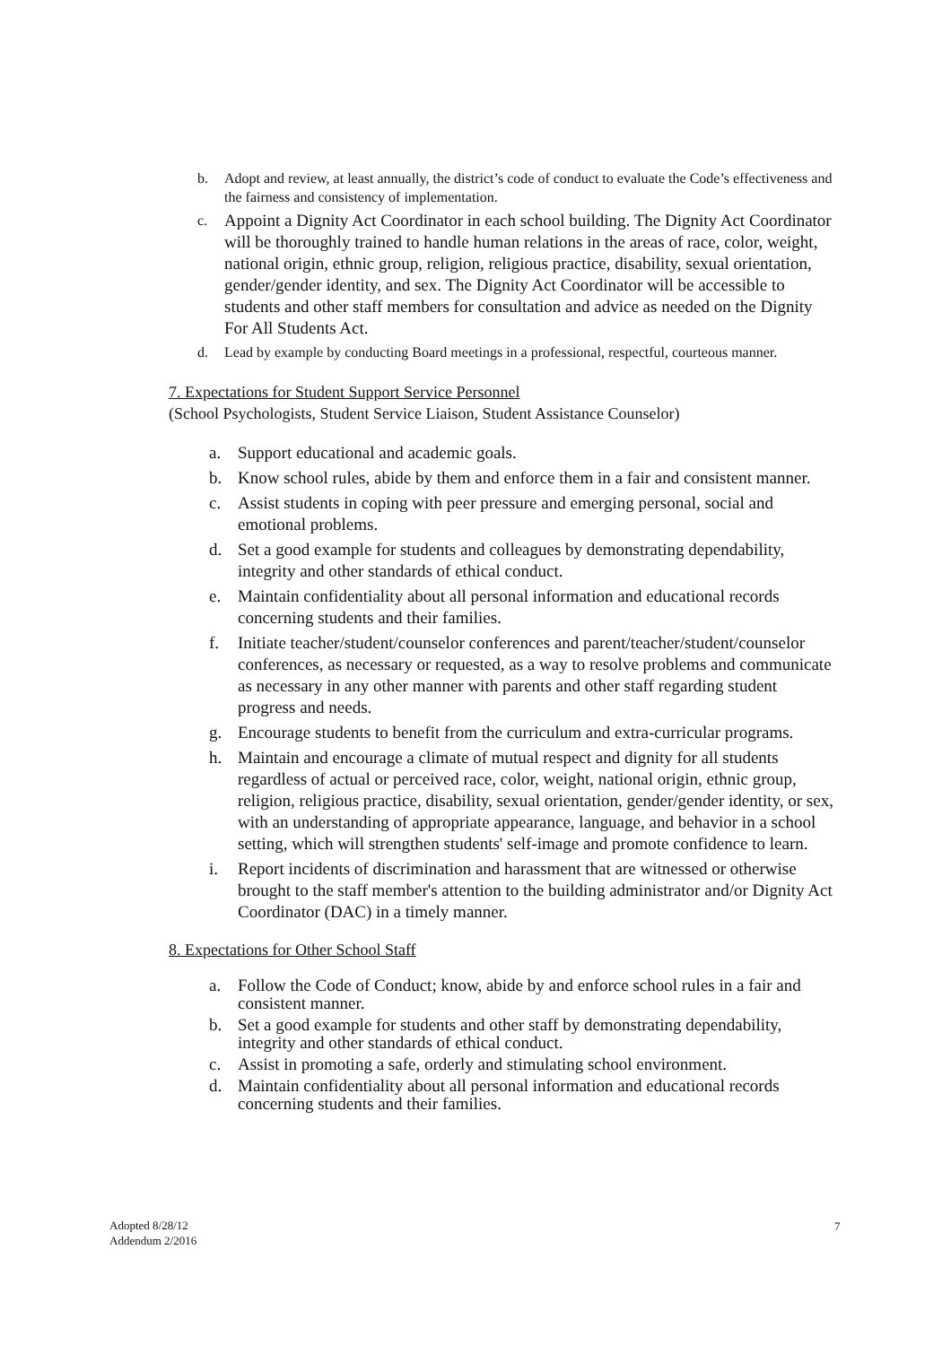b. Adopt and review, at least annually, the district’s code of conduct to evaluate the Code’s effectiveness and the fairness and consistency of implementation.
c. Appoint a Dignity Act Coordinator in each school building. The Dignity Act Coordinator will be thoroughly trained to handle human relations in the areas of race, color, weight, national origin, ethnic group, religion, religious practice, disability, sexual orientation, gender/gender identity, and sex. The Dignity Act Coordinator will be accessible to students and other staff members for consultation and advice as needed on the Dignity For All Students Act.
d. Lead by example by conducting Board meetings in a professional, respectful, courteous manner.
7. Expectations for Student Support Service Personnel
(School Psychologists, Student Service Liaison, Student Assistance Counselor)
a. Support educational and academic goals.
b. Know school rules, abide by them and enforce them in a fair and consistent manner.
c. Assist students in coping with peer pressure and emerging personal, social and emotional problems.
d. Set a good example for students and colleagues by demonstrating dependability, integrity and other standards of ethical conduct.
e. Maintain confidentiality about all personal information and educational records concerning students and their families.
f. Initiate teacher/student/counselor conferences and parent/teacher/student/counselor conferences, as necessary or requested, as a way to resolve problems and communicate as necessary in any other manner with parents and other staff regarding student progress and needs.
g. Encourage students to benefit from the curriculum and extra-curricular programs.
h. Maintain and encourage a climate of mutual respect and dignity for all students regardless of actual or perceived race, color, weight, national origin, ethnic group, religion, religious practice, disability, sexual orientation, gender/gender identity, or sex, with an understanding of appropriate appearance, language, and behavior in a school setting, which will strengthen students' self-image and promote confidence to learn.
i. Report incidents of discrimination and harassment that are witnessed or otherwise brought to the staff member's attention to the building administrator and/or Dignity Act Coordinator (DAC) in a timely manner.
8. Expectations for Other School Staff
a. Follow the Code of Conduct; know, abide by and enforce school rules in a fair and consistent manner.
b. Set a good example for students and other staff by demonstrating dependability, integrity and other standards of ethical conduct.
c. Assist in promoting a safe, orderly and stimulating school environment.
d. Maintain confidentiality about all personal information and educational records concerning students and their families.
Adopted 8/28/12
Addendum 2/2016
7